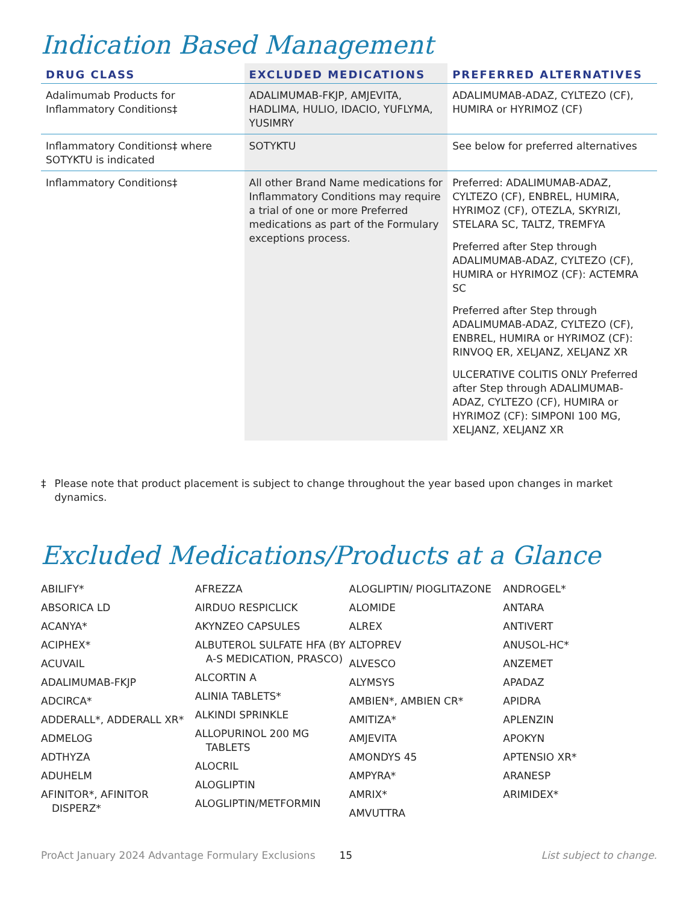Indication Based Management
| DRUG CLASS | EXCLUDED MEDICATIONS | PREFERRED ALTERNATIVES |
| --- | --- | --- |
| Adalimumab Products for Inflammatory Conditions‡ | ADALIMUMAB-FKJP, AMJEVITA, HADLIMA, HULIO, IDACIO, YUFLYMA, YUSIMRY | ADALIMUMAB-ADAZ, CYLTEZO (CF), HUMIRA or HYRIMOZ (CF) |
| Inflammatory Conditions‡ where SOTYKTU is indicated | SOTYKTU | See below for preferred alternatives |
| Inflammatory Conditions‡ | All other Brand Name medications for Inflammatory Conditions may require a trial of one or more Preferred medications as part of the Formulary exceptions process. | Preferred: ADALIMUMAB-ADAZ, CYLTEZO (CF), ENBREL, HUMIRA, HYRIMOZ (CF), OTEZLA, SKYRIZI, STELARA SC, TALTZ, TREMFYA Preferred after Step through ADALIMUMAB-ADAZ, CYLTEZO (CF), HUMIRA or HYRIMOZ (CF): ACTEMRA SC Preferred after Step through ADALIMUMAB-ADAZ, CYLTEZO (CF), ENBREL, HUMIRA or HYRIMOZ (CF): RINVOQ ER, XELJANZ, XELJANZ XR ULCERATIVE COLITIS ONLY Preferred after Step through ADALIMUMAB-ADAZ, CYLTEZO (CF), HUMIRA or HYRIMOZ (CF): SIMPONI 100 MG, XELJANZ, XELJANZ XR |
‡ Please note that product placement is subject to change throughout the year based upon changes in market dynamics.
Excluded Medications/Products at a Glance
ABILIFY*
ABSORICA LD
ACANYA*
ACIPHEX*
ACUVAIL
ADALIMUMAB-FKJP
ADCIRCA*
ADDERALL*, ADDERALL XR*
ADMELOG
ADTHYZA
ADUHELM
AFINITOR*, AFINITOR DISPERZ*
AFREZZA
AIRDUO RESPICLICK
AKYNZEO CAPSULES
ALBUTEROL SULFATE HFA (BY A-S MEDICATION, PRASCO)
ALCORTIN A
ALINIA TABLETS*
ALKINDI SPRINKLE
ALLOPURINOL 200 MG TABLETS
ALOCRIL
ALOGLIPTIN
ALOGLIPTIN/METFORMIN
ALOGLIPTIN/ PIOGLITAZONE
ALOMIDE
ALREX
ALTOPREV
ALVESCO
ALYMSYS
AMBIEN*, AMBIEN CR*
AMITIZA*
AMJEVITA
AMONDYS 45
AMPYRA*
AMRIX*
AMVUTTRA
ANDROGEL*
ANTARA
ANTIVERT
ANUSOL-HC*
ANZEMET
APADAZ
APIDRA
APLENZIN
APOKYN
APTENSIO XR*
ARANESP
ARIMIDEX*
ProAct January 2024 Advantage Formulary Exclusions 15 List subject to change.